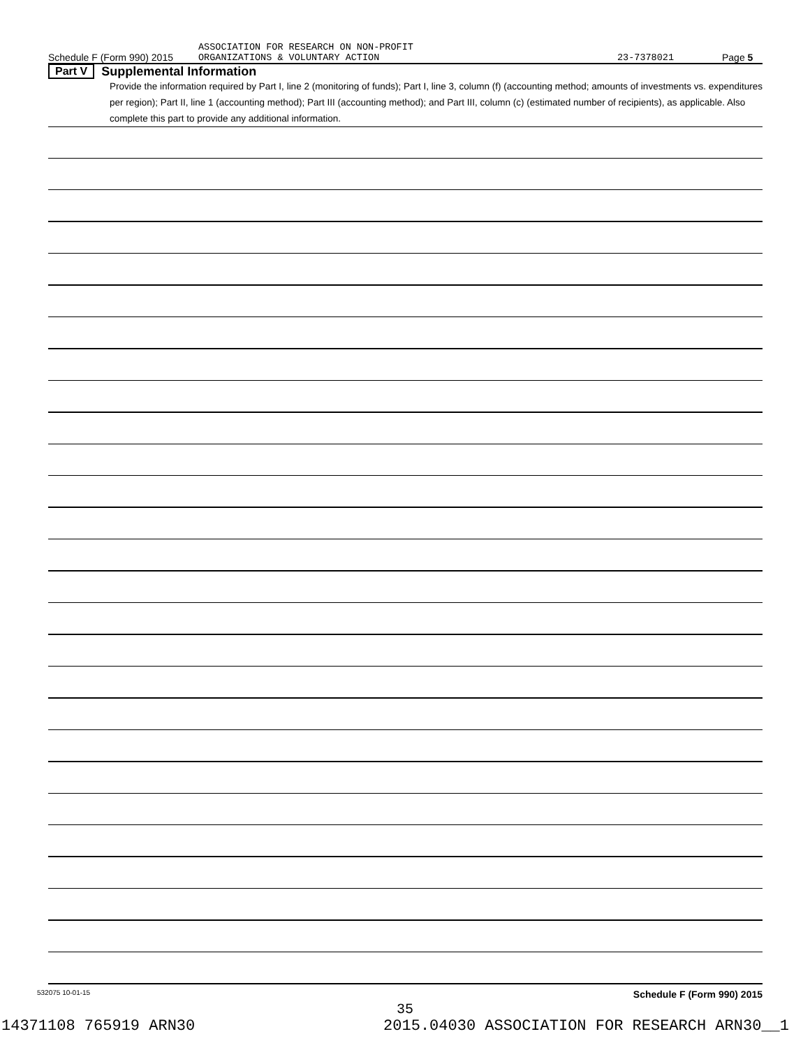Schedule F (Form 990) 2015
ASSOCIATION FOR RESEARCH ON NON-PROFIT
ORGANIZATIONS & VOLUNTARY ACTION
23-7378021
Page 5
Part V Supplemental Information
Provide the information required by Part I, line 2 (monitoring of funds); Part I, line 3, column (f) (accounting method; amounts of investments vs. expenditures per region); Part II, line 1 (accounting method); Part III (accounting method); and Part III, column (c) (estimated number of recipients), as applicable. Also complete this part to provide any additional information.
532075 10-01-15 Schedule F (Form 990) 2015
35
14371108 765919 ARN30 2015.04030 ASSOCIATION FOR RESEARCH ARN30__1